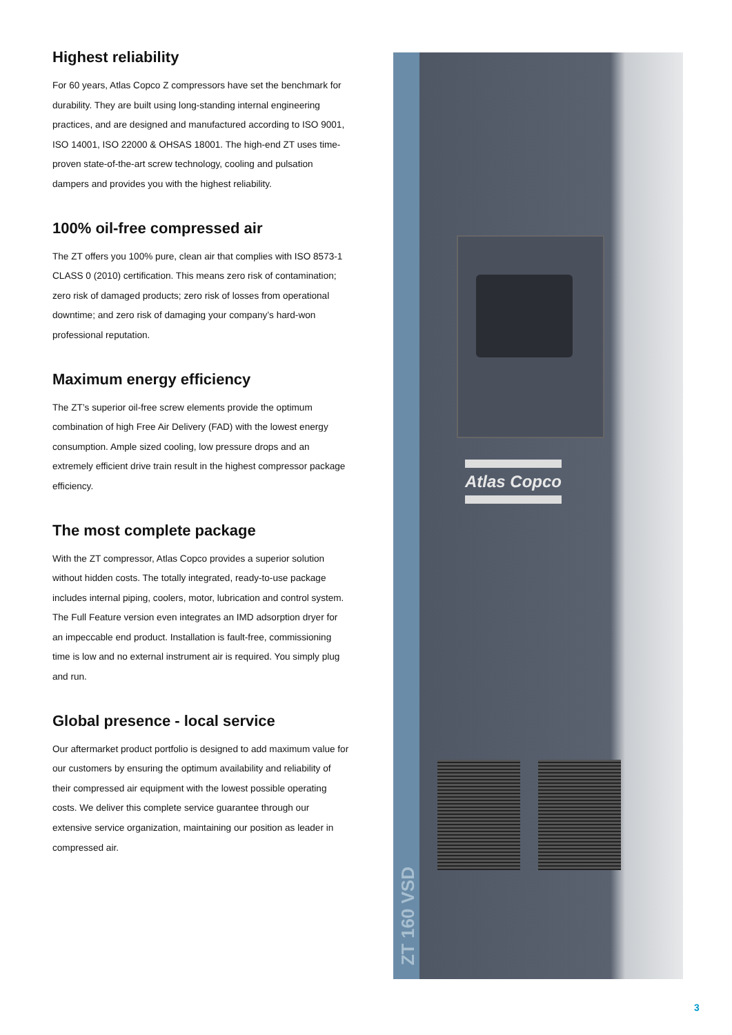Highest reliability
For 60 years, Atlas Copco Z compressors have set the benchmark for durability. They are built using long-standing internal engineering practices, and are designed and manufactured according to ISO 9001, ISO 14001, ISO 22000 & OHSAS 18001. The high-end ZT uses time-proven state-of-the-art screw technology, cooling and pulsation dampers and provides you with the highest reliability.
100% oil-free compressed air
The ZT offers you 100% pure, clean air that complies with ISO 8573-1 CLASS 0 (2010) certification. This means zero risk of contamination; zero risk of damaged products; zero risk of losses from operational downtime; and zero risk of damaging your company’s hard-won professional reputation.
Maximum energy efficiency
The ZT’s superior oil-free screw elements provide the optimum combination of high Free Air Delivery (FAD) with the lowest energy consumption. Ample sized cooling, low pressure drops and an extremely efficient drive train result in the highest compressor package efficiency.
The most complete package
With the ZT compressor, Atlas Copco provides a superior solution without hidden costs. The totally integrated, ready-to-use package includes internal piping, coolers, motor, lubrication and control system. The Full Feature version even integrates an IMD adsorption dryer for an impeccable end product. Installation is fault-free, commissioning time is low and no external instrument air is required. You simply plug and run.
Global presence - local service
Our aftermarket product portfolio is designed to add maximum value for our customers by ensuring the optimum availability and reliability of their compressed air equipment with the lowest possible operating costs. We deliver this complete service guarantee through our extensive service organization, maintaining our position as leader in compressed air.
Atlas Copco
ZT 160 VSD
3